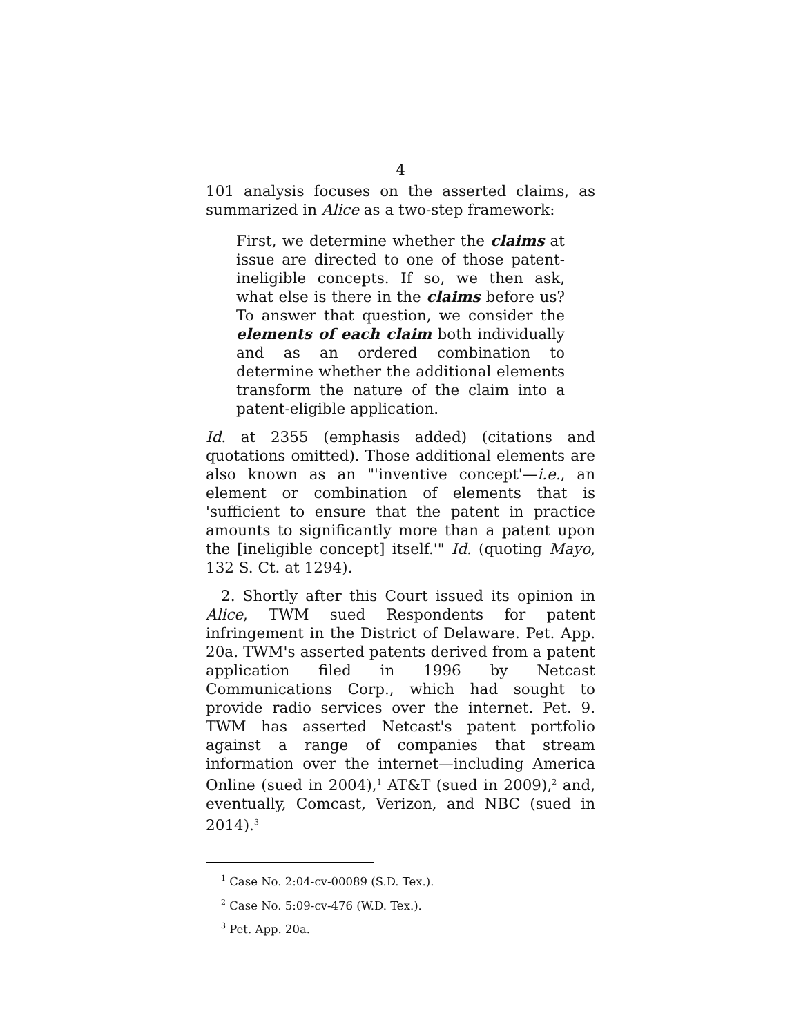4
101 analysis focuses on the asserted claims, as summarized in Alice as a two-step framework:
First, we determine whether the claims at issue are directed to one of those patent-ineligible concepts. If so, we then ask, what else is there in the claims before us? To answer that question, we consider the elements of each claim both individually and as an ordered combination to determine whether the additional elements transform the nature of the claim into a patent-eligible application.
Id. at 2355 (emphasis added) (citations and quotations omitted). Those additional elements are also known as an "'inventive concept'—i.e., an element or combination of elements that is 'sufficient to ensure that the patent in practice amounts to significantly more than a patent upon the [ineligible concept] itself.'" Id. (quoting Mayo, 132 S. Ct. at 1294).
2. Shortly after this Court issued its opinion in Alice, TWM sued Respondents for patent infringement in the District of Delaware. Pet. App. 20a. TWM's asserted patents derived from a patent application filed in 1996 by Netcast Communications Corp., which had sought to provide radio services over the internet. Pet. 9. TWM has asserted Netcast's patent portfolio against a range of companies that stream information over the internet—including America Online (sued in 2004),<sup>1</sup> AT&T (sued in 2009),<sup>2</sup> and, eventually, Comcast, Verizon, and NBC (sued in 2014).<sup>3</sup>
<sup>1</sup> Case No. 2:04-cv-00089 (S.D. Tex.).
<sup>2</sup> Case No. 5:09-cv-476 (W.D. Tex.).
<sup>3</sup> Pet. App. 20a.